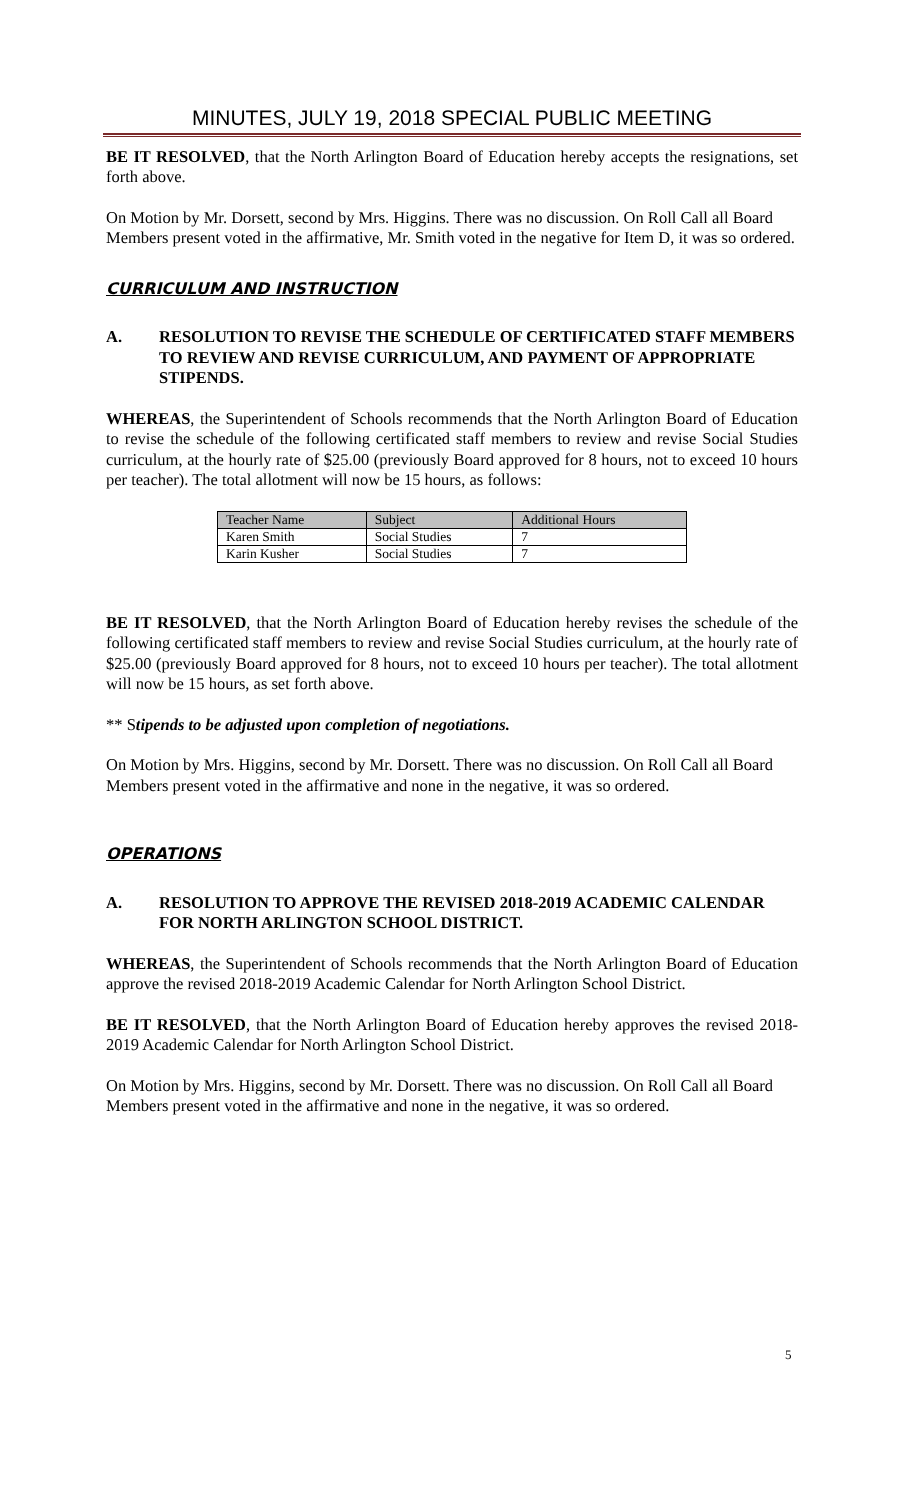MINUTES, JULY 19, 2018 SPECIAL PUBLIC MEETING
BE IT RESOLVED, that the North Arlington Board of Education hereby accepts the resignations, set forth above.
On Motion by Mr. Dorsett, second by Mrs. Higgins. There was no discussion. On Roll Call all Board Members present voted in the affirmative, Mr. Smith voted in the negative for Item D, it was so ordered.
CURRICULUM AND INSTRUCTION
A. RESOLUTION TO REVISE THE SCHEDULE OF CERTIFICATED STAFF MEMBERS TO REVIEW AND REVISE CURRICULUM, AND PAYMENT OF APPROPRIATE STIPENDS.
WHEREAS, the Superintendent of Schools recommends that the North Arlington Board of Education to revise the schedule of the following certificated staff members to review and revise Social Studies curriculum, at the hourly rate of $25.00 (previously Board approved for 8 hours, not to exceed 10 hours per teacher). The total allotment will now be 15 hours, as follows:
| Teacher Name | Subject | Additional Hours |
| --- | --- | --- |
| Karen Smith | Social Studies | 7 |
| Karin Kusher | Social Studies | 7 |
BE IT RESOLVED, that the North Arlington Board of Education hereby revises the schedule of the following certificated staff members to review and revise Social Studies curriculum, at the hourly rate of $25.00 (previously Board approved for 8 hours, not to exceed 10 hours per teacher). The total allotment will now be 15 hours, as set forth above.
** Stipends to be adjusted upon completion of negotiations.
On Motion by Mrs. Higgins, second by Mr. Dorsett. There was no discussion. On Roll Call all Board Members present voted in the affirmative and none in the negative, it was so ordered.
OPERATIONS
A. RESOLUTION TO APPROVE THE REVISED 2018-2019 ACADEMIC CALENDAR FOR NORTH ARLINGTON SCHOOL DISTRICT.
WHEREAS, the Superintendent of Schools recommends that the North Arlington Board of Education approve the revised 2018-2019 Academic Calendar for North Arlington School District.
BE IT RESOLVED, that the North Arlington Board of Education hereby approves the revised 2018-2019 Academic Calendar for North Arlington School District.
On Motion by Mrs. Higgins, second by Mr. Dorsett. There was no discussion. On Roll Call all Board Members present voted in the affirmative and none in the negative, it was so ordered.
5